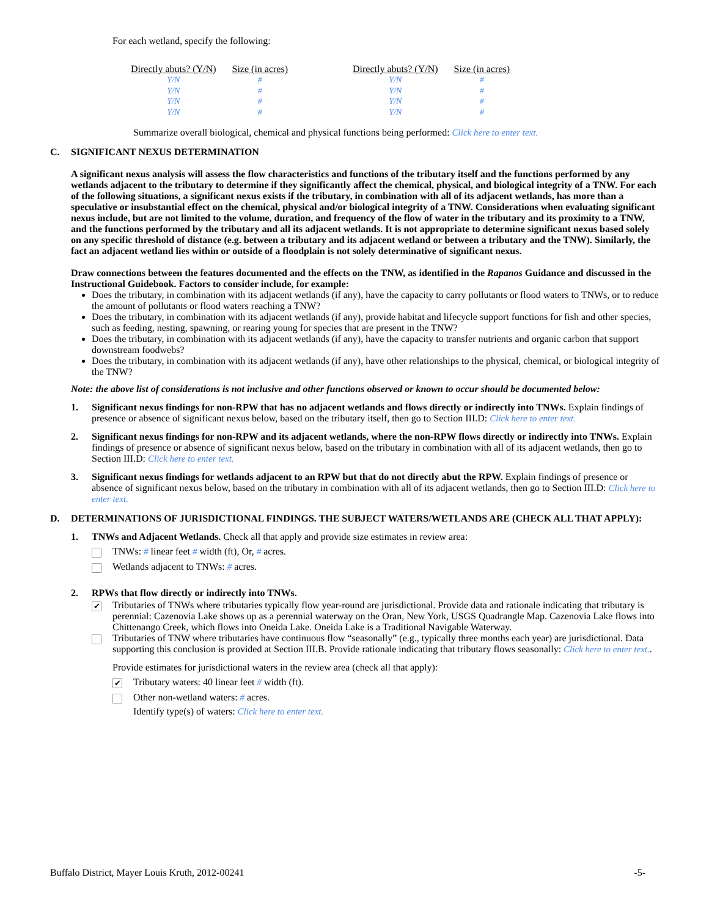For each wetland, specify the following:
| Directly abuts? (Y/N) | Size (in acres) | Directly abuts? (Y/N) | Size (in acres) |
| --- | --- | --- | --- |
| Y/N | # | Y/N | # |
| Y/N | # | Y/N | # |
| Y/N | # | Y/N | # |
| Y/N | # | Y/N | # |
Summarize overall biological, chemical and physical functions being performed: Click here to enter text.
C. SIGNIFICANT NEXUS DETERMINATION
A significant nexus analysis will assess the flow characteristics and functions of the tributary itself and the functions performed by any wetlands adjacent to the tributary to determine if they significantly affect the chemical, physical, and biological integrity of a TNW. For each of the following situations, a significant nexus exists if the tributary, in combination with all of its adjacent wetlands, has more than a speculative or insubstantial effect on the chemical, physical and/or biological integrity of a TNW. Considerations when evaluating significant nexus include, but are not limited to the volume, duration, and frequency of the flow of water in the tributary and its proximity to a TNW, and the functions performed by the tributary and all its adjacent wetlands. It is not appropriate to determine significant nexus based solely on any specific threshold of distance (e.g. between a tributary and its adjacent wetland or between a tributary and the TNW). Similarly, the fact an adjacent wetland lies within or outside of a floodplain is not solely determinative of significant nexus.
Draw connections between the features documented and the effects on the TNW, as identified in the Rapanos Guidance and discussed in the Instructional Guidebook. Factors to consider include, for example:
Does the tributary, in combination with its adjacent wetlands (if any), have the capacity to carry pollutants or flood waters to TNWs, or to reduce the amount of pollutants or flood waters reaching a TNW?
Does the tributary, in combination with its adjacent wetlands (if any), provide habitat and lifecycle support functions for fish and other species, such as feeding, nesting, spawning, or rearing young for species that are present in the TNW?
Does the tributary, in combination with its adjacent wetlands (if any), have the capacity to transfer nutrients and organic carbon that support downstream foodwebs?
Does the tributary, in combination with its adjacent wetlands (if any), have other relationships to the physical, chemical, or biological integrity of the TNW?
Note: the above list of considerations is not inclusive and other functions observed or known to occur should be documented below:
1. Significant nexus findings for non-RPW that has no adjacent wetlands and flows directly or indirectly into TNWs. Explain findings of presence or absence of significant nexus below, based on the tributary itself, then go to Section III.D: Click here to enter text.
2. Significant nexus findings for non-RPW and its adjacent wetlands, where the non-RPW flows directly or indirectly into TNWs. Explain findings of presence or absence of significant nexus below, based on the tributary in combination with all of its adjacent wetlands, then go to Section III.D: Click here to enter text.
3. Significant nexus findings for wetlands adjacent to an RPW but that do not directly abut the RPW. Explain findings of presence or absence of significant nexus below, based on the tributary in combination with all of its adjacent wetlands, then go to Section III.D: Click here to enter text.
D. DETERMINATIONS OF JURISDICTIONAL FINDINGS. THE SUBJECT WATERS/WETLANDS ARE (CHECK ALL THAT APPLY):
1. TNWs and Adjacent Wetlands. Check all that apply and provide size estimates in review area:
TNWs: # linear feet # width (ft), Or, # acres.
Wetlands adjacent to TNWs: # acres.
2. RPWs that flow directly or indirectly into TNWs.
✔
Tributaries of TNWs where tributaries typically flow year-round are jurisdictional. Provide data and rationale indicating that tributary is perennial: Cazenovia Lake shows up as a perennial waterway on the Oran, New York, USGS Quadrangle Map. Cazenovia Lake flows into Chittenango Creek, which flows into Oneida Lake. Oneida Lake is a Traditional Navigable Waterway.
Tributaries of TNW where tributaries have continuous flow “seasonally” (e.g., typically three months each year) are jurisdictional. Data supporting this conclusion is provided at Section III.B. Provide rationale indicating that tributary flows seasonally: Click here to enter text..
Provide estimates for jurisdictional waters in the review area (check all that apply):
✔
Tributary waters: 40 linear feet # width (ft).
Other non-wetland waters: # acres.
Identify type(s) of waters: Click here to enter text.
Buffalo District, Mayer Louis Kruth, 2012-00241 -5-